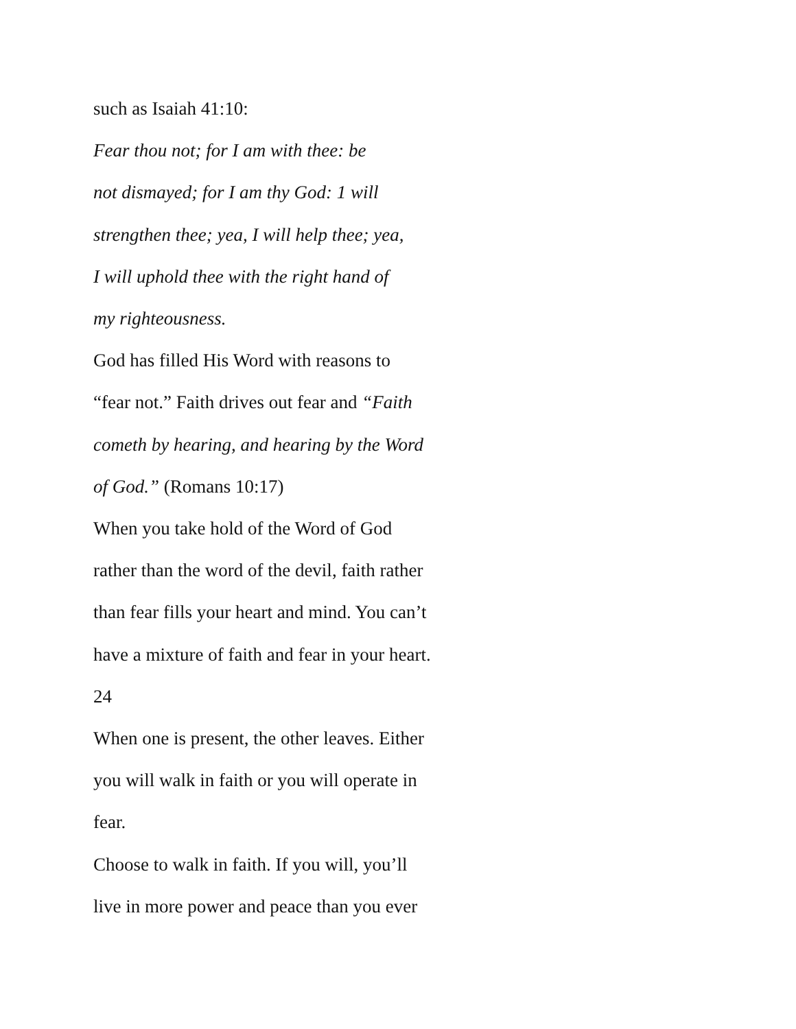such as Isaiah 41:10:
Fear thou not; for I am with thee: be
not dismayed; for I am thy God: 1 will
strengthen thee; yea, I will help thee; yea,
I will uphold thee with the right hand of
my righteousness.
God has filled His Word with reasons to
“fear not.” Faith drives out fear and “Faith
cometh by hearing, and hearing by the Word
of God.” (Romans 10:17)
When you take hold of the Word of God
rather than the word of the devil, faith rather
than fear fills your heart and mind. You can’t
have a mixture of faith and fear in your heart.
24
When one is present, the other leaves. Either
you will walk in faith or you will operate in
fear.
Choose to walk in faith. If you will, you’ll
live in more power and peace than you ever